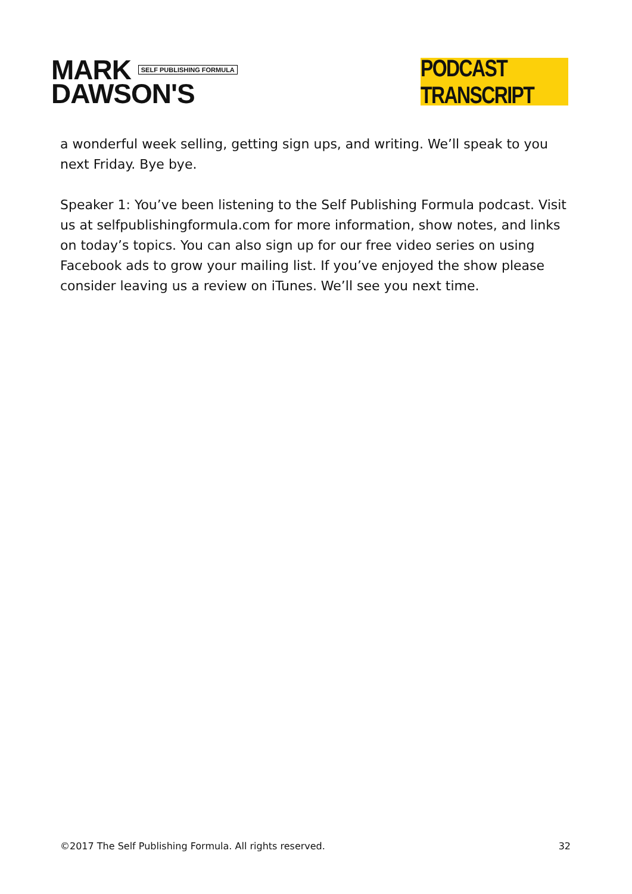MARK SELF PUBLISHING FORMULA
DAWSON'S
PODCAST TRANSCRIPT
a wonderful week selling, getting sign ups, and writing. We’ll speak to you next Friday. Bye bye.
Speaker 1: You’ve been listening to the Self Publishing Formula podcast. Visit us at selfpublishingformula.com for more information, show notes, and links on today’s topics. You can also sign up for our free video series on using Facebook ads to grow your mailing list. If you’ve enjoyed the show please consider leaving us a review on iTunes. We’ll see you next time.
©2017 The Self Publishing Formula. All rights reserved. 32